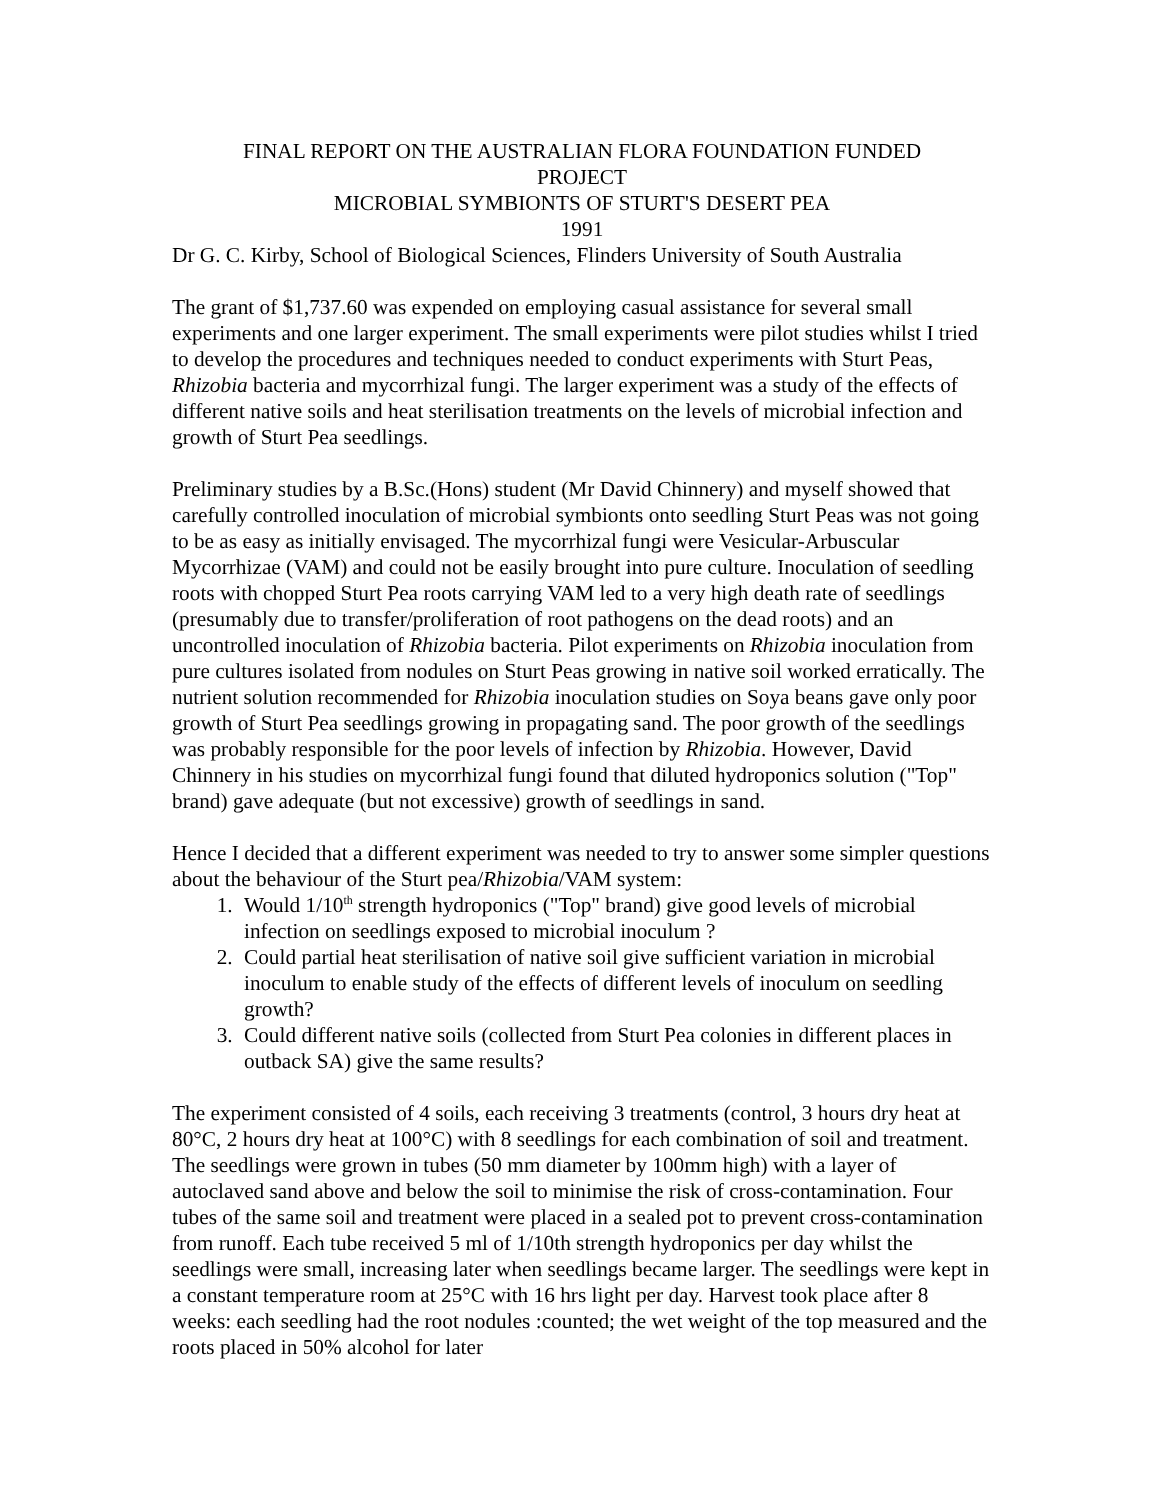FINAL REPORT ON THE AUSTRALIAN FLORA FOUNDATION FUNDED
PROJECT
MICROBIAL SYMBIONTS OF STURT'S DESERT PEA
1991
Dr G. C. Kirby, School of Biological Sciences, Flinders University of South Australia
The grant of $1,737.60 was expended on employing casual assistance for several small experiments and one larger experiment. The small experiments were pilot studies whilst I tried to develop the procedures and techniques needed to conduct experiments with Sturt Peas, Rhizobia bacteria and mycorrhizal fungi. The larger experiment was a study of the effects of different native soils and heat sterilisation treatments on the levels of microbial infection and growth of Sturt Pea seedlings.
Preliminary studies by a B.Sc.(Hons) student (Mr David Chinnery) and myself showed that carefully controlled inoculation of microbial symbionts onto seedling Sturt Peas was not going to be as easy as initially envisaged. The mycorrhizal fungi were Vesicular-Arbuscular Mycorrhizae (VAM) and could not be easily brought into pure culture. Inoculation of seedling roots with chopped Sturt Pea roots carrying VAM led to a very high death rate of seedlings (presumably due to transfer/proliferation of root pathogens on the dead roots) and an uncontrolled inoculation of Rhizobia bacteria. Pilot experiments on Rhizobia inoculation from pure cultures isolated from nodules on Sturt Peas growing in native soil worked erratically. The nutrient solution recommended for Rhizobia inoculation studies on Soya beans gave only poor growth of Sturt Pea seedlings growing in propagating sand. The poor growth of the seedlings was probably responsible for the poor levels of infection by Rhizobia. However, David Chinnery in his studies on mycorrhizal fungi found that diluted hydroponics solution ("Top" brand) gave adequate (but not excessive) growth of seedlings in sand.
Hence I decided that a different experiment was needed to try to answer some simpler questions about the behaviour of the Sturt pea/Rhizobia/VAM system:
1. Would 1/10<sup>th</sup> strength hydroponics ("Top" brand) give good levels of microbial infection on seedlings exposed to microbial inoculum ?
2. Could partial heat sterilisation of native soil give sufficient variation in microbial inoculum to enable study of the effects of different levels of inoculum on seedling growth?
3. Could different native soils (collected from Sturt Pea colonies in different places in outback SA) give the same results?
The experiment consisted of 4 soils, each receiving 3 treatments (control, 3 hours dry heat at 80°C, 2 hours dry heat at 100°C) with 8 seedlings for each combination of soil and treatment. The seedlings were grown in tubes (50 mm diameter by 100mm high) with a layer of autoclaved sand above and below the soil to minimise the risk of cross-contamination. Four tubes of the same soil and treatment were placed in a sealed pot to prevent cross-contamination from runoff. Each tube received 5 ml of 1/10th strength hydroponics per day whilst the seedlings were small, increasing later when seedlings became larger. The seedlings were kept in a constant temperature room at 25°C with 16 hrs light per day. Harvest took place after 8 weeks: each seedling had the root nodules :counted; the wet weight of the top measured and the roots placed in 50% alcohol for later